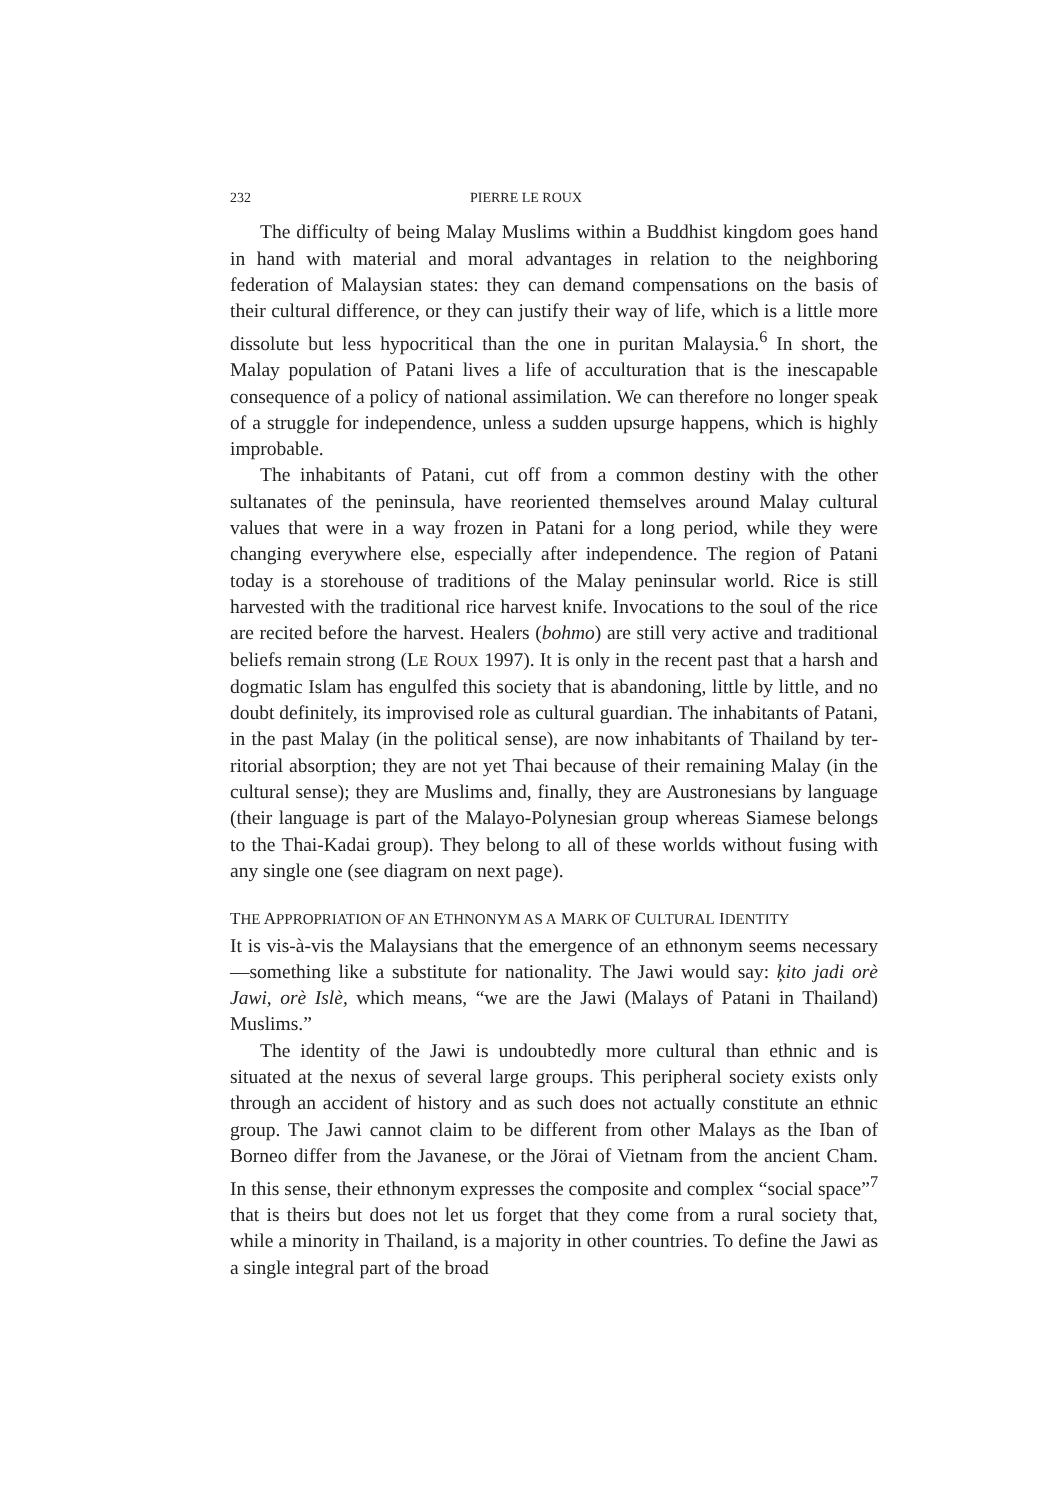232 PIERRE LE ROUX
The difficulty of being Malay Muslims within a Buddhist kingdom goes hand in hand with material and moral advantages in relation to the neighboring federation of Malaysian states: they can demand compensations on the basis of their cultural difference, or they can justify their way of life, which is a little more dissolute but less hypocritical than the one in puritan Malaysia.<sup>6</sup> In short, the Malay population of Patani lives a life of accultura­tion that is the inescapable consequence of a policy of national assimilation. We can therefore no longer speak of a struggle for independence, unless a sudden upsurge happens, which is highly improbable.
The inhabitants of Patani, cut off from a common destiny with the other sultanates of the peninsula, have reoriented themselves around Malay cultural values that were in a way frozen in Patani for a long period, while they were changing everywhere else, especially after independence. The region of Patani today is a storehouse of traditions of the Malay peninsular world. Rice is still harvested with the traditional rice harvest knife. Invocations to the soul of the rice are recited before the harvest. Healers (bohmo) are still very active and traditional beliefs remain strong (LE ROUX 1997). It is only in the recent past that a harsh and dogmatic Islam has engulfed this society that is abandoning, little by little, and no doubt defi­nitely, its improvised role as cultural guardian. The inhabitants of Patani, in the past Malay (in the political sense), are now inhabitants of Thailand by ter­ritorial absorption; they are not yet Thai because of their remaining Malay (in the cultural sense); they are Muslims and, finally, they are Austronesians by language (their language is part of the Malayo-Polynesian group where­as Siamese belongs to the Thai-Kadai group). They belong to all of these worlds without fusing with any single one (see diagram on next page).
THE APPROPRIATION OF AN ETHNONYM AS A MARK OF CULTURAL IDENTITY
It is vis-à-vis the Malaysians that the emergence of an ethnonym seems nec­essary—something like a substitute for nationality. The Jawi would say: ķito jadi orè Jawi, orè Islè, which means, “we are the Jawi (Malays of Patani in Thailand) Muslims.”
The identity of the Jawi is undoubtedly more cultural than ethnic and is situated at the nexus of several large groups. This peripheral society exists only through an accident of history and as such does not actually constitute an ethnic group. The Jawi cannot claim to be different from other Malays as the Iban of Borneo differ from the Javanese, or the Jörai of Vietnam from the ancient Cham. In this sense, their ethnonym expresses the composite and complex “social space”<sup>7</sup> that is theirs but does not let us forget that they come from a rural society that, while a minority in Thailand, is a majority in other countries. To define the Jawi as a single integral part of the broad